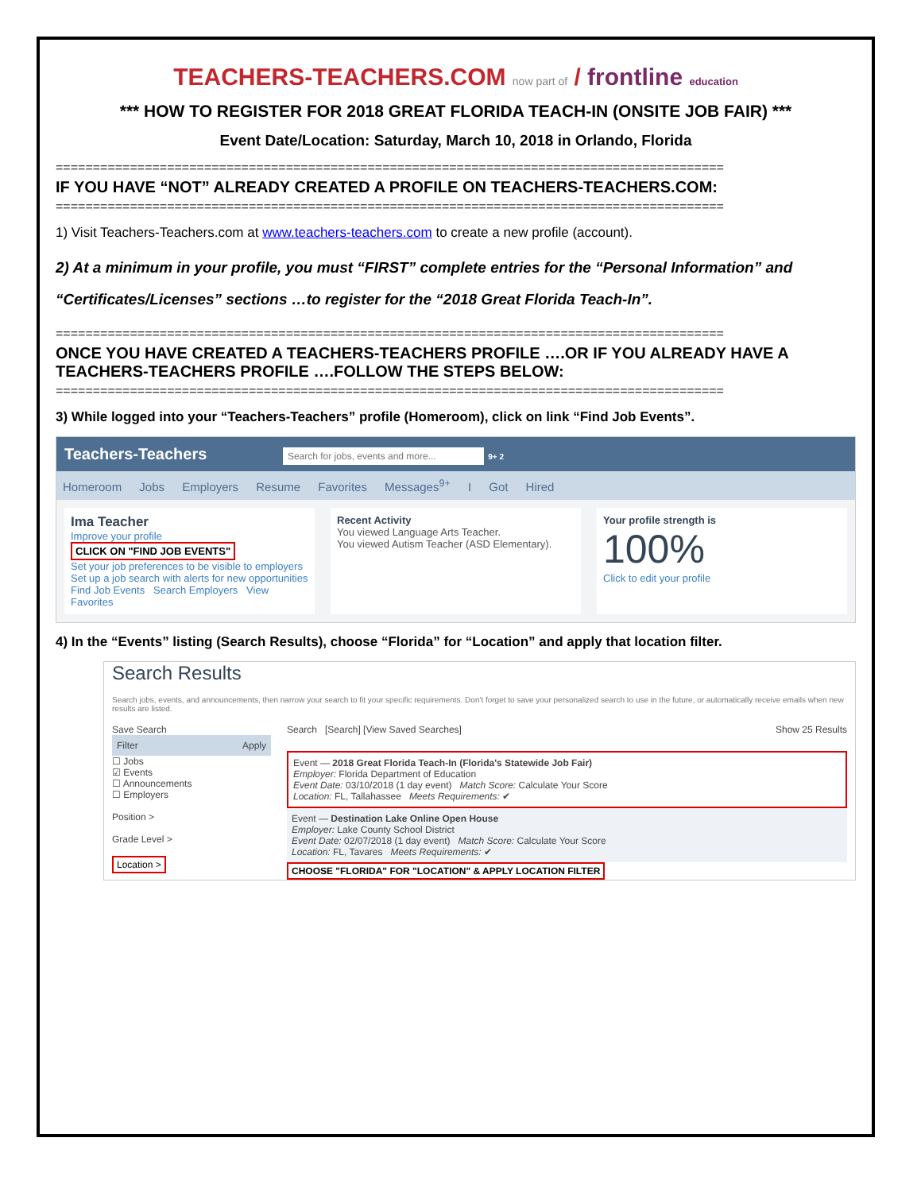TEACHERS-TEACHERS.COM now part of / frontline education
*** HOW TO REGISTER FOR 2018 GREAT FLORIDA TEACH-IN (ONSITE JOB FAIR) ***
Event Date/Location: Saturday, March 10, 2018 in Orlando, Florida
==========================================================================================
IF YOU HAVE “NOT” ALREADY CREATED A PROFILE ON TEACHERS-TEACHERS.COM:
==========================================================================================
1) Visit Teachers-Teachers.com at www.teachers-teachers.com to create a new profile (account).
2) At a minimum in your profile, you must “FIRST” complete entries for the “Personal Information” and “Certificates/Licenses” sections …to register for the “2018 Great Florida Teach-In”.
==========================================================================================
ONCE YOU HAVE CREATED A TEACHERS-TEACHERS PROFILE ….OR IF YOU ALREADY HAVE A TEACHERS-TEACHERS PROFILE ….FOLLOW THE STEPS BELOW:
==========================================================================================
3) While logged into your “Teachers-Teachers” profile (Homeroom), click on link “Find Job Events”.
Teachers-Teachers Search for jobs, events and more... 9+ 2
Homeroom Jobs Employers Resume Favorites Messages<sup>9+</sup> I Got Hired
Ima Teacher
Improve your profile
CLICK ON "FIND JOB EVENTS"
Set your job preferences to be visible to employers
Set up a job search with alerts for new opportunities
Find Job Events Search Employers View Favorites
Recent Activity
You viewed Language Arts Teacher.
You viewed Autism Teacher (ASD Elementary).
Your profile strength is
100%
Click to edit your profile
4) In the “Events” listing (Search Results), choose “Florida” for “Location” and apply that location filter.
Search Results
Search jobs, events, and announcements, then narrow your search to fit your specific requirements. Don't forget to save your personalized search to use in the future, or automatically receive emails when new results are listed.
Save Search
Filter Apply
☐ Jobs
☑ Events
☐ Announcements
☐ Employers
Position >
Grade Level >
Location >
Search [Search] [View Saved Searches] Show 25 Results
Event — 2018 Great Florida Teach-In (Florida's Statewide Job Fair)
Employer: Florida Department of Education
Event Date: 03/10/2018 (1 day event) Match Score: Calculate Your Score
Location: FL, Tallahassee Meets Requirements: ✔
Event — Destination Lake Online Open House
Employer: Lake County School District
Event Date: 02/07/2018 (1 day event) Match Score: Calculate Your Score
Location: FL, Tavares Meets Requirements: ✔
CHOOSE "FLORIDA" FOR "LOCATION" & APPLY LOCATION FILTER